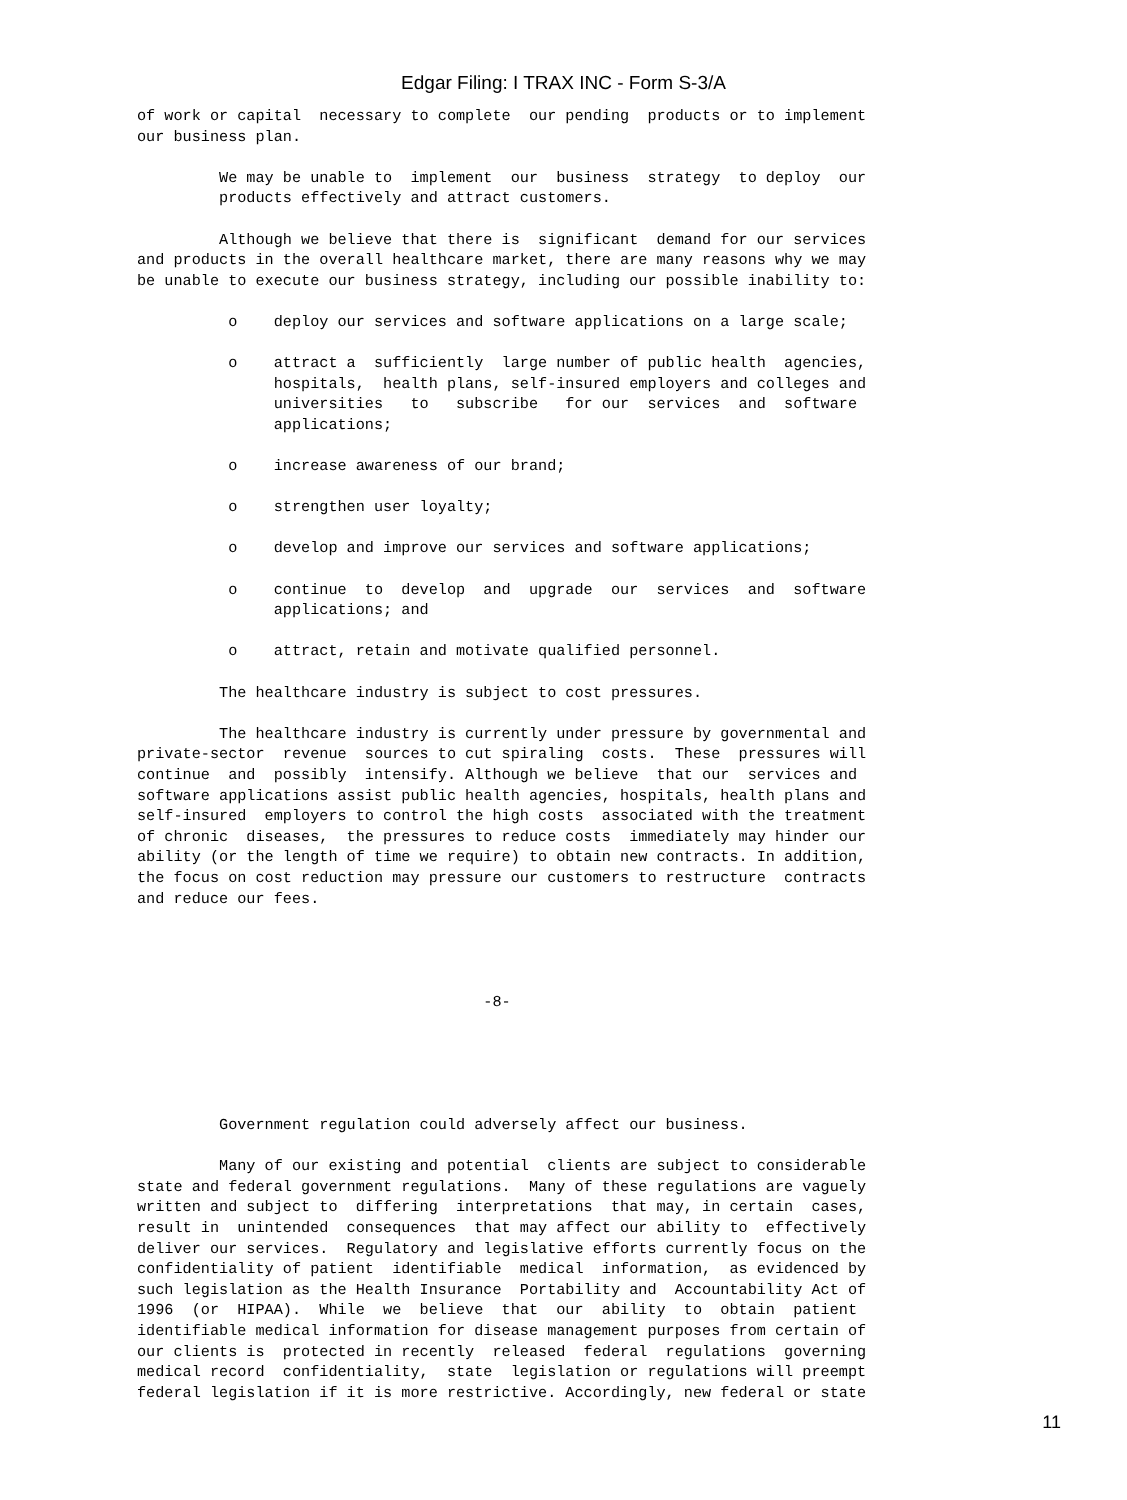Edgar Filing: I TRAX INC - Form S-3/A
of work or capital  necessary to complete  our pending  products or to implement
our business plan.

         We may be unable to  implement  our  business  strategy  to deploy  our
         products effectively and attract customers.

         Although we believe that there is  significant  demand for our services
and products in the overall healthcare market, there are many reasons why we may
be unable to execute our business strategy, including our possible inability to:

          o    deploy our services and software applications on a large scale;

          o    attract a  sufficiently  large number of public health  agencies,
               hospitals,  health plans, self-insured employers and colleges and
               universities   to   subscribe   for our  services  and  software
               applications;

          o    increase awareness of our brand;

          o    strengthen user loyalty;

          o    develop and improve our services and software applications;

          o    continue  to  develop  and  upgrade  our  services  and  software
               applications; and

          o    attract, retain and motivate qualified personnel.

         The healthcare industry is subject to cost pressures.

         The healthcare industry is currently under pressure by governmental and
private-sector  revenue  sources to cut spiraling  costs.  These  pressures will
continue  and  possibly  intensify. Although we believe  that our  services and
software applications assist public health agencies, hospitals, health plans and
self-insured  employers to control the high costs  associated with the treatment
of chronic  diseases,  the pressures to reduce costs  immediately may hinder our
ability (or the length of time we require) to obtain new contracts. In addition,
the focus on cost reduction may pressure our customers to restructure  contracts
and reduce our fees.




                                      -8-





         Government regulation could adversely affect our business.

         Many of our existing and potential  clients are subject to considerable
state and federal government regulations.  Many of these regulations are vaguely
written and subject to  differing  interpretations  that may, in certain  cases,
result in  unintended  consequences  that may affect our ability to  effectively
deliver our services.  Regulatory and legislative efforts currently focus on the
confidentiality of patient  identifiable  medical  information,  as evidenced by
such legislation as the Health Insurance  Portability and  Accountability Act of
1996  (or  HIPAA).  While  we  believe  that  our  ability  to  obtain  patient
identifiable medical information for disease management purposes from certain of
our clients is  protected in recently  released  federal  regulations  governing
medical record  confidentiality,  state  legislation or regulations will preempt
federal legislation if it is more restrictive. Accordingly, new federal or state
11